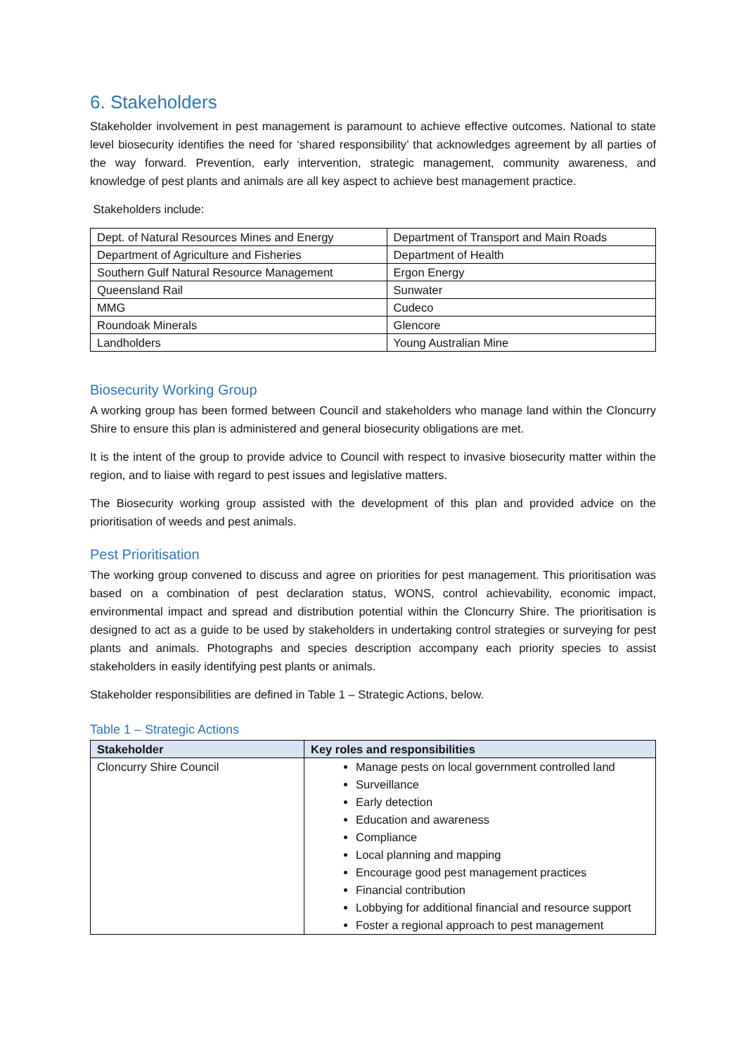6. Stakeholders
Stakeholder involvement in pest management is paramount to achieve effective outcomes. National to state level biosecurity identifies the need for ‘shared responsibility’ that acknowledges agreement by all parties of the way forward. Prevention, early intervention, strategic management, community awareness, and knowledge of pest plants and animals are all key aspect to achieve best management practice.
Stakeholders include:
| Dept. of Natural Resources Mines and Energy | Department of Transport and Main Roads |
| Department of Agriculture and Fisheries | Department of Health |
| Southern Gulf Natural Resource Management | Ergon Energy |
| Queensland Rail | Sunwater |
| MMG | Cudeco |
| Roundoak Minerals | Glencore |
| Landholders | Young Australian Mine |
Biosecurity Working Group
A working group has been formed between Council and stakeholders who manage land within the Cloncurry Shire to ensure this plan is administered and general biosecurity obligations are met.
It is the intent of the group to provide advice to Council with respect to invasive biosecurity matter within the region, and to liaise with regard to pest issues and legislative matters.
The Biosecurity working group assisted with the development of this plan and provided advice on the prioritisation of weeds and pest animals.
Pest Prioritisation
The working group convened to discuss and agree on priorities for pest management. This prioritisation was based on a combination of pest declaration status, WONS, control achievability, economic impact, environmental impact and spread and distribution potential within the Cloncurry Shire. The prioritisation is designed to act as a guide to be used by stakeholders in undertaking control strategies or surveying for pest plants and animals. Photographs and species description accompany each priority species to assist stakeholders in easily identifying pest plants or animals.
Stakeholder responsibilities are defined in Table 1 – Strategic Actions, below.
Table 1 – Strategic Actions
| Stakeholder | Key roles and responsibilities |
| --- | --- |
| Cloncurry Shire Council | Manage pests on local government controlled land Surveillance Early detection Education and awareness Compliance Local planning and mapping Encourage good pest management practices Financial contribution Lobbying for additional financial and resource support Foster a regional approach to pest management |